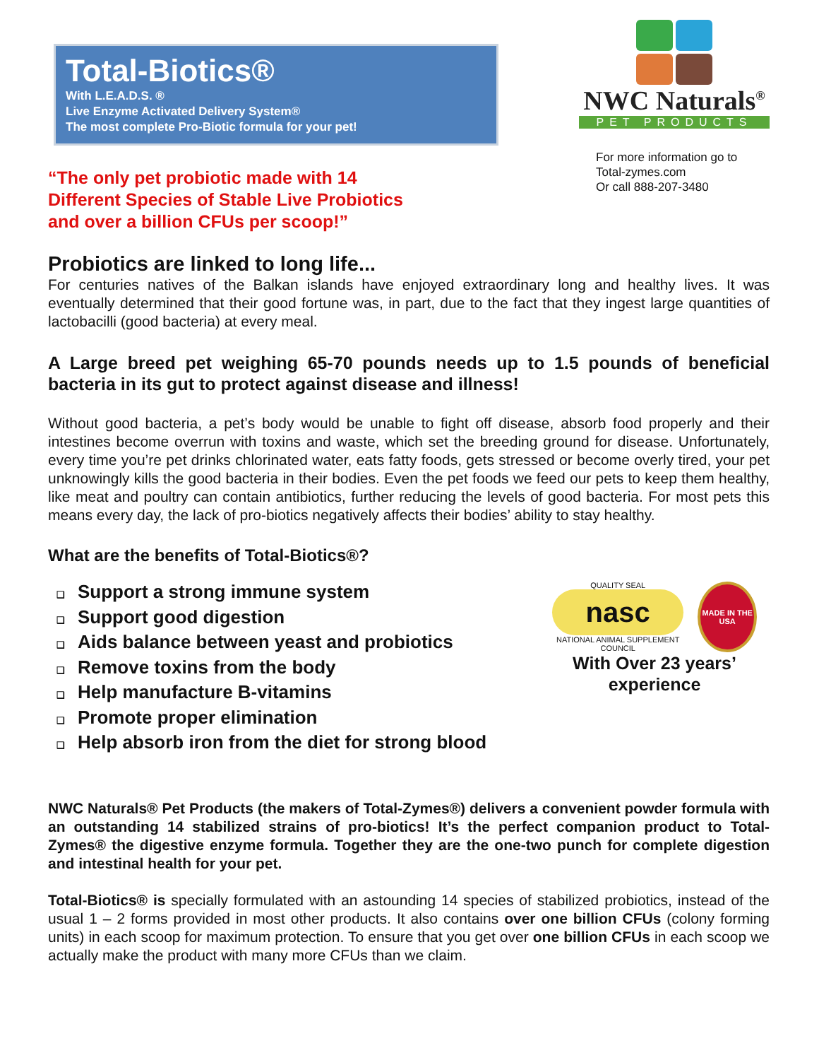Total-Biotics®
With L.E.A.D.S. ®
Live Enzyme Activated Delivery System®
The most complete Pro-Biotic formula for your pet!
“The only pet probiotic made with 14
Different Species of Stable Live Probiotics
and over a billion CFUs per scoop!”
NWC Naturals<sup>®</sup>
PET PRODUCTS
For more information go to
Total-zymes.com
Or call 888-207-3480
Probiotics are linked to long life...
For centuries natives of the Balkan islands have enjoyed extraordinary long and healthy lives. It was eventually determined that their good fortune was, in part, due to the fact that they ingest large quantities of lactobacilli (good bacteria) at every meal.
A Large breed pet weighing 65-70 pounds needs up to 1.5 pounds of beneficial bacteria in its gut to protect against disease and illness!
Without good bacteria, a pet’s body would be unable to fight off disease, absorb food properly and their intestines become overrun with toxins and waste, which set the breeding ground for disease. Unfortunately, every time you’re pet drinks chlorinated water, eats fatty foods, gets stressed or become overly tired, your pet unknowingly kills the good bacteria in their bodies. Even the pet foods we feed our pets to keep them healthy, like meat and poultry can contain antibiotics, further reducing the levels of good bacteria. For most pets this means every day, the lack of pro-biotics negatively affects their bodies’ ability to stay healthy.
What are the benefits of Total-Biotics®?
❑ Support a strong immune system
❑ Support good digestion
❑ Aids balance between yeast and probiotics
❑ Remove toxins from the body
❑ Help manufacture B-vitamins
❑ Promote proper elimination
❑ Help absorb iron from the diet for strong blood
QUALITY SEAL
nasc
NATIONAL ANIMAL SUPPLEMENT COUNCIL
MADE IN THE USA
With Over 23 years’
experience
NWC Naturals® Pet Products (the makers of Total-Zymes®) delivers a convenient powder formula with an outstanding 14 stabilized strains of pro-biotics! It’s the perfect companion product to Total-Zymes® the digestive enzyme formula. Together they are the one-two punch for complete digestion and intestinal health for your pet.
Total-Biotics® is specially formulated with an astounding 14 species of stabilized probiotics, instead of the usual 1 – 2 forms provided in most other products. It also contains over one billion CFUs (colony forming units) in each scoop for maximum protection. To ensure that you get over one billion CFUs in each scoop we actually make the product with many more CFUs than we claim.